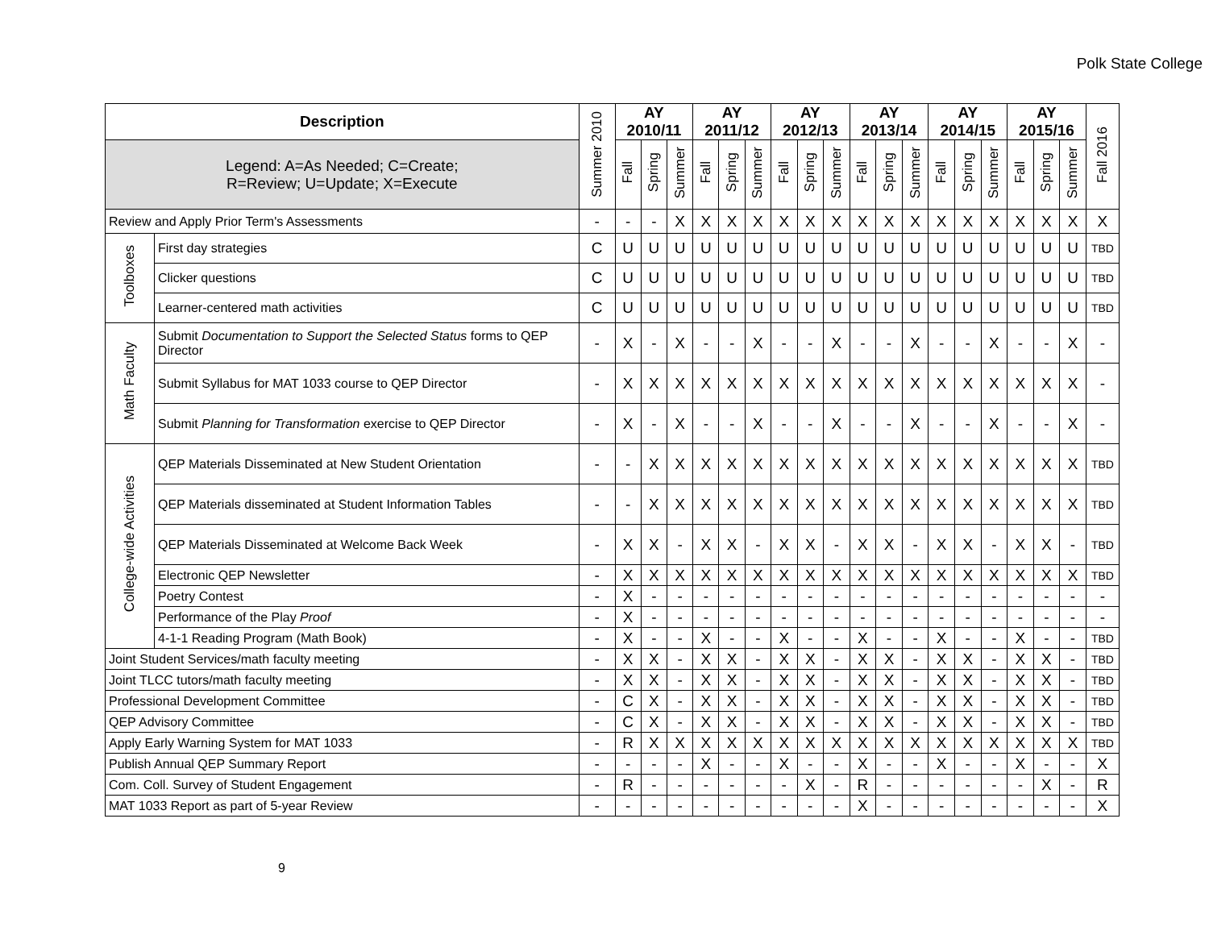Polk State College
| Description | | Summer 2010 | AY 2010/11 | | | AY 2011/12 | | | AY 2012/13 | | | AY 2013/14 | | | AY 2014/15 | | | AY 2015/16 | | | Fall 2016 |
| --- | --- | --- | --- | --- | --- | --- | --- | --- | --- | --- | --- | --- | --- | --- | --- | --- | --- | --- | --- | --- | --- |
| Legend: A=As Needed; C=Create; R=Review; U=Update; X=Execute | | | Fall | Spring | Summer | Fall | Spring | Summer | Fall | Spring | Summer | Fall | Spring | Summer | Fall | Spring | Summer | Fall | Spring | Summer | |
| Review and Apply Prior Term's Assessments | | - | - | - | X | X | X | X | X | X | X | X | X | X | X | X | X | X | X | X | X |
| Toolboxes | First day strategies | C | U | U | U | U | U | U | U | U | U | U | U | U | U | U | U | U | U | U | TBD |
| | Clicker questions | C | U | U | U | U | U | U | U | U | U | U | U | U | U | U | U | U | U | U | TBD |
| | Learner-centered math activities | C | U | U | U | U | U | U | U | U | U | U | U | U | U | U | U | U | U | U | TBD |
| Math Faculty | Submit Documentation to Support the Selected Status forms to QEP Director | - | X | - | X | - | - | X | - | - | X | - | - | X | - | - | X | - | - | X | - |
| | Submit Syllabus for MAT 1033 course to QEP Director | - | X | X | X | X | X | X | X | X | X | X | X | X | X | X | X | X | X | X | - |
| | Submit Planning for Transformation exercise to QEP Director | - | X | - | X | - | - | X | - | - | X | - | - | X | - | - | X | - | - | X | - |
| College-wide Activities | QEP Materials Disseminated at New Student Orientation | - | - | X | X | X | X | X | X | X | X | X | X | X | X | X | X | X | X | X | TBD |
| | QEP Materials disseminated at Student Information Tables | - | - | X | X | X | X | X | X | X | X | X | X | X | X | X | X | X | X | X | TBD |
| | QEP Materials Disseminated at Welcome Back Week | - | X | X | - | X | X | - | X | X | - | X | X | - | X | X | - | X | X | - | TBD |
| | Electronic QEP Newsletter | - | X | X | X | X | X | X | X | X | X | X | X | X | X | X | X | X | X | X | TBD |
| | Poetry Contest | - | X | - | - | - | - | - | - | - | - | - | - | - | - | - | - | - | - | - | - |
| | Performance of the Play Proof | - | X | - | - | - | - | - | - | - | - | - | - | - | - | - | - | - | - | - | - |
| | 4-1-1 Reading Program (Math Book) | - | X | - | - | X | - | - | X | - | - | X | - | - | X | - | - | X | - | - | TBD |
| Joint Student Services/math faculty meeting | | - | X | X | - | X | X | - | X | X | - | X | X | - | X | X | - | X | X | - | TBD |
| Joint TLCC tutors/math faculty meeting | | - | X | X | - | X | X | - | X | X | - | X | X | - | X | X | - | X | X | - | TBD |
| Professional Development Committee | | - | C | X | - | X | X | - | X | X | - | X | X | - | X | X | - | X | X | - | TBD |
| QEP Advisory Committee | | - | C | X | - | X | X | - | X | X | - | X | X | - | X | X | - | X | X | - | TBD |
| Apply Early Warning System for MAT 1033 | | - | R | X | X | X | X | X | X | X | X | X | X | X | X | X | X | X | X | X | TBD |
| Publish Annual QEP Summary Report | | - | - | - | - | X | - | - | X | - | - | X | - | - | X | - | - | X | - | - | X |
| Com. Coll. Survey of Student Engagement | | - | R | - | - | - | - | - | - | X | - | R | - | - | - | - | - | - | X | - | R |
| MAT 1033 Report as part of 5-year Review | | - | - | - | - | - | - | - | - | - | - | X | - | - | - | - | - | - | - | - | X |
9